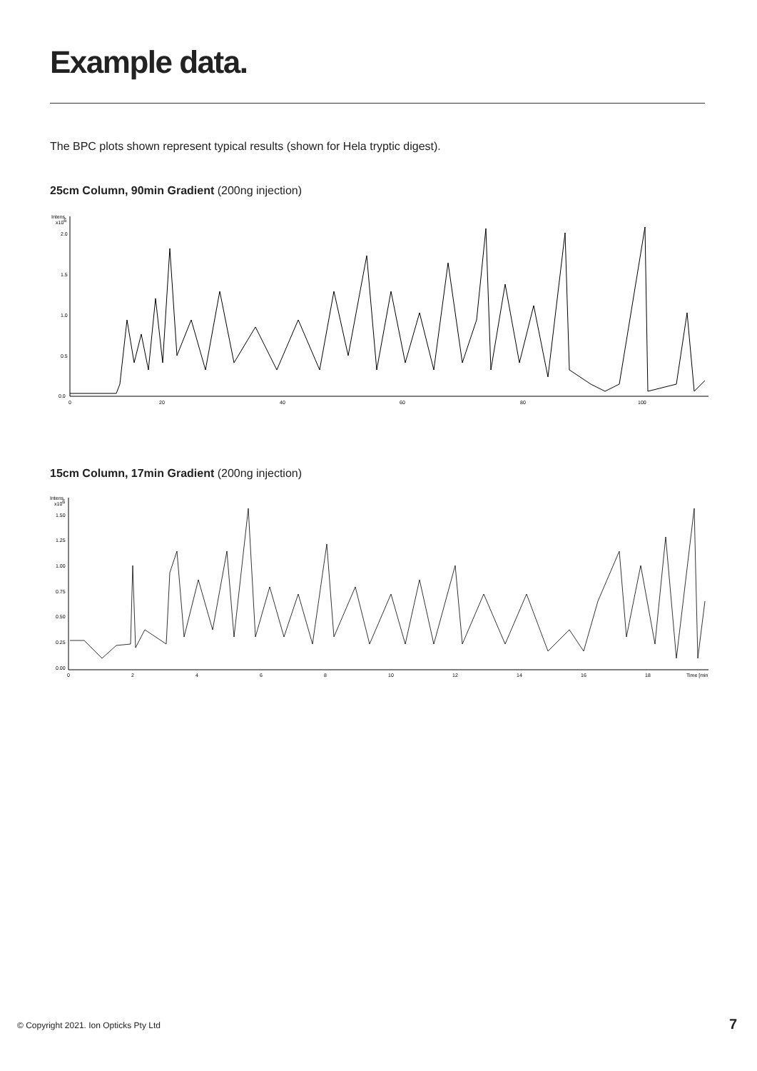Example data.
The BPC plots shown represent typical results (shown for Hela tryptic digest).
25cm Column, 90min Gradient (200ng injection)
Intens.
x106
2.0
1.5
1.0
0.5
0.0
0
20
40
60
80
100
15cm Column, 17min Gradient (200ng injection)
Intens.
x106
1.50
1.25
1.00
0.75
0.50
0.25
0.00
0
2
4
6
8
10
12
14
16
18
Time [min]
© Copyright 2021. Ion Opticks Pty Ltd
7